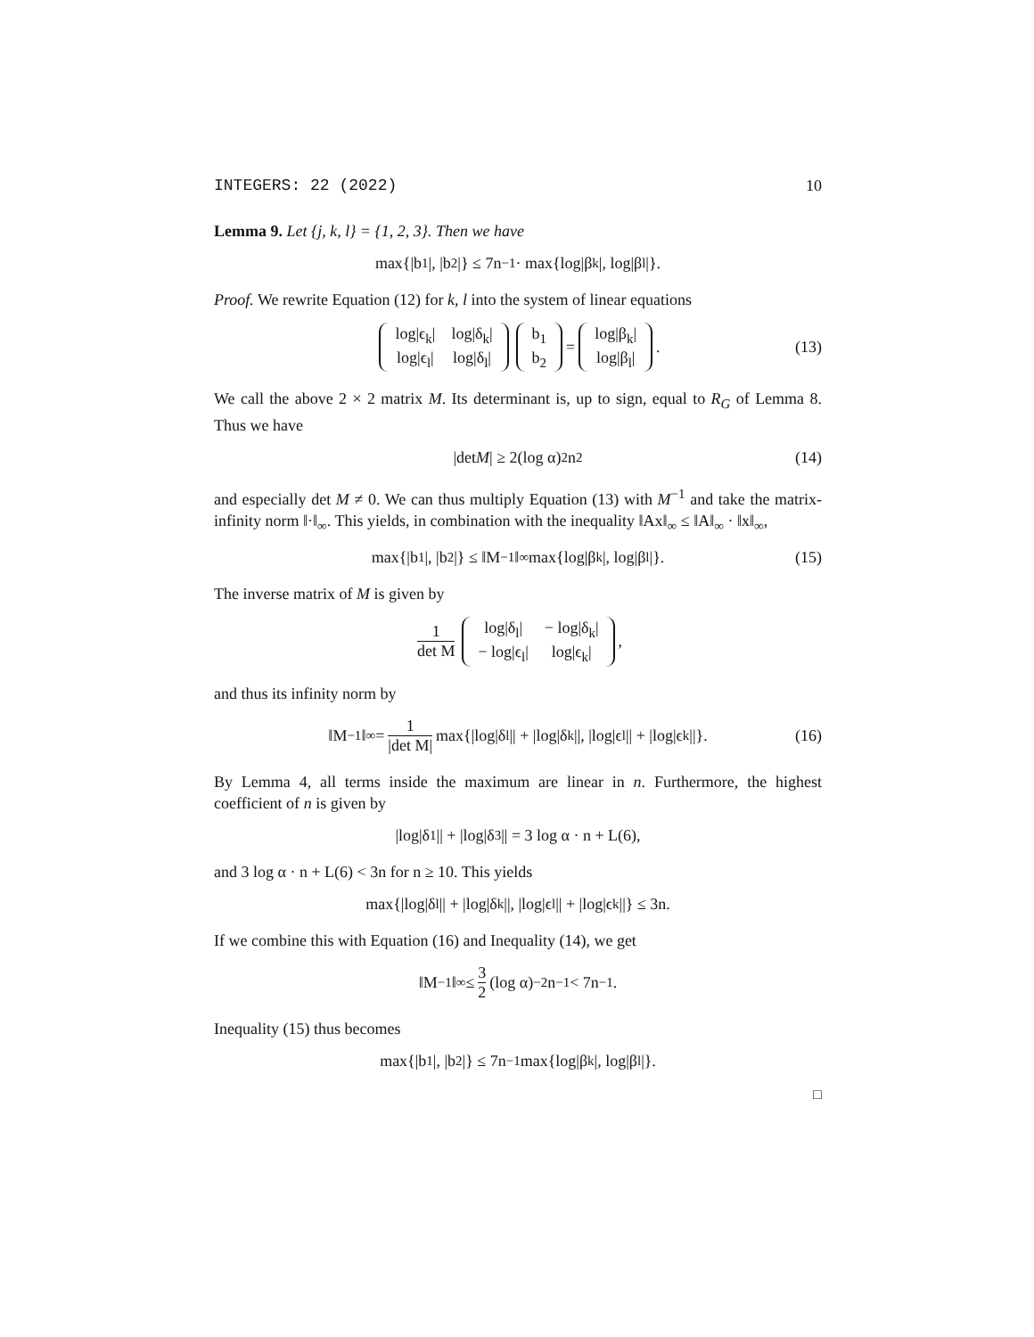INTEGERS: 22 (2022) 10
Lemma 9. Let {j, k, l} = {1, 2, 3}. Then we have
max{|b<sub>1</sub>|, |b<sub>2</sub>|} ≤ 7n<sup>−1</sup> · max{log|β<sub>k</sub>|, log|β<sub>l</sub>|}.
Proof. We rewrite Equation (12) for k, l into the system of linear equations
| log/ϵ<sub>k</sub>/ | log/δ<sub>k</sub>/ |
| log/ϵ<sub>l</sub>/ | log/δ<sub>l</sub>/ |
| b<sub>1</sub> |
| b<sub>2</sub> |
=
| log/β<sub>k</sub>/ |
| log/β<sub>l</sub>/ |
. (13)
We call the above 2 × 2 matrix M. Its determinant is, up to sign, equal to R<sub>G</sub> of Lemma 8. Thus we have
|det M | ≥ 2(log α)<sup>2</sup>n<sup>2</sup> (14)
and especially det M ≠ 0. We can thus multiply Equation (13) with M<sup>−1</sup> and take the matrix-infinity norm ‖·‖<sub>∞</sub>. This yields, in combination with the inequality ‖Ax‖<sub>∞</sub> ≤ ‖A‖<sub>∞</sub> · ‖x‖<sub>∞</sub>,
max{|b<sub>1</sub>|, |b<sub>2</sub>|} ≤ ‖M<sup>−1</sup>‖<sub>∞</sub> max{log|β<sub>k</sub>|, log|β<sub>l</sub>|}. (15)
The inverse matrix of M is given by
1 det M
| log/δ<sub>l</sub>/ | − log/δ<sub>k</sub>/ |
| − log/ϵ<sub>l</sub>/ | log/ϵ<sub>k</sub>/ |
,
and thus its infinity norm by
‖M<sup>−1</sup>‖<sub>∞</sub> = 1 |det M| max{|log|δ<sub>l</sub>|| + |log|δ<sub>k</sub>||, |log|ϵ<sub>l</sub>|| + |log|ϵ<sub>k</sub>||}. (16)
By Lemma 4, all terms inside the maximum are linear in n. Furthermore, the highest coefficient of n is given by
|log|δ<sub>1</sub>|| + |log|δ<sub>3</sub>|| = 3 log α · n + L(6),
and 3 log α · n + L(6) < 3n for n ≥ 10. This yields
max{|log|δ<sub>l</sub>|| + |log|δ<sub>k</sub>||, |log|ϵ<sub>l</sub>|| + |log|ϵ<sub>k</sub>||} ≤ 3n.
If we combine this with Equation (16) and Inequality (14), we get
‖M<sup>−1</sup>‖<sub>∞</sub> ≤ 3 2 (log α)<sup>−2</sup>n<sup>−1</sup> < 7n<sup>−1</sup>.
Inequality (15) thus becomes
max{|b<sub>1</sub>|, |b<sub>2</sub>|} ≤ 7n<sup>−1</sup> max{log|β<sub>k</sub>|, log|β<sub>l</sub>|}.
□